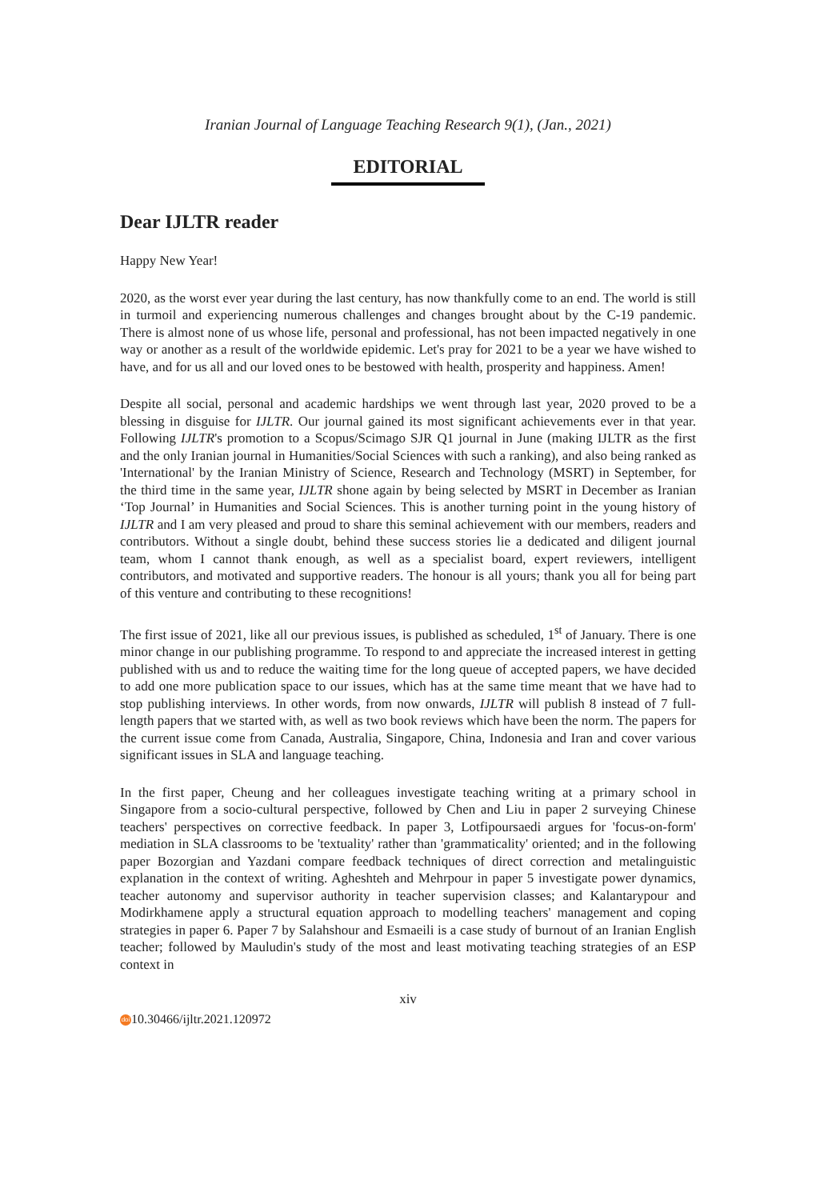Iranian Journal of Language Teaching Research 9(1), (Jan., 2021)
EDITORIAL
Dear IJLTR reader
Happy New Year!
2020, as the worst ever year during the last century, has now thankfully come to an end. The world is still in turmoil and experiencing numerous challenges and changes brought about by the C-19 pandemic. There is almost none of us whose life, personal and professional, has not been impacted negatively in one way or another as a result of the worldwide epidemic. Let's pray for 2021 to be a year we have wished to have, and for us all and our loved ones to be bestowed with health, prosperity and happiness. Amen!
Despite all social, personal and academic hardships we went through last year, 2020 proved to be a blessing in disguise for IJLTR. Our journal gained its most significant achievements ever in that year. Following IJLTR's promotion to a Scopus/Scimago SJR Q1 journal in June (making IJLTR as the first and the only Iranian journal in Humanities/Social Sciences with such a ranking), and also being ranked as 'International' by the Iranian Ministry of Science, Research and Technology (MSRT) in September, for the third time in the same year, IJLTR shone again by being selected by MSRT in December as Iranian ‘Top Journal’ in Humanities and Social Sciences. This is another turning point in the young history of IJLTR and I am very pleased and proud to share this seminal achievement with our members, readers and contributors. Without a single doubt, behind these success stories lie a dedicated and diligent journal team, whom I cannot thank enough, as well as a specialist board, expert reviewers, intelligent contributors, and motivated and supportive readers. The honour is all yours; thank you all for being part of this venture and contributing to these recognitions!
The first issue of 2021, like all our previous issues, is published as scheduled, 1<sup>st</sup> of January. There is one minor change in our publishing programme. To respond to and appreciate the increased interest in getting published with us and to reduce the waiting time for the long queue of accepted papers, we have decided to add one more publication space to our issues, which has at the same time meant that we have had to stop publishing interviews. In other words, from now onwards, IJLTR will publish 8 instead of 7 full-length papers that we started with, as well as two book reviews which have been the norm. The papers for the current issue come from Canada, Australia, Singapore, China, Indonesia and Iran and cover various significant issues in SLA and language teaching.
In the first paper, Cheung and her colleagues investigate teaching writing at a primary school in Singapore from a socio-cultural perspective, followed by Chen and Liu in paper 2 surveying Chinese teachers' perspectives on corrective feedback. In paper 3, Lotfipoursaedi argues for 'focus-on-form' mediation in SLA classrooms to be 'textuality' rather than 'grammaticality' oriented; and in the following paper Bozorgian and Yazdani compare feedback techniques of direct correction and metalinguistic explanation in the context of writing. Agheshteh and Mehrpour in paper 5 investigate power dynamics, teacher autonomy and supervisor authority in teacher supervision classes; and Kalantarypour and Modirkhamene apply a structural equation approach to modelling teachers' management and coping strategies in paper 6. Paper 7 by Salahshour and Esmaeili is a case study of burnout of an Iranian English teacher; followed by Mauludin's study of the most and least motivating teaching strategies of an ESP context in
xiv
doi 10.30466/ijltr.2021.120972